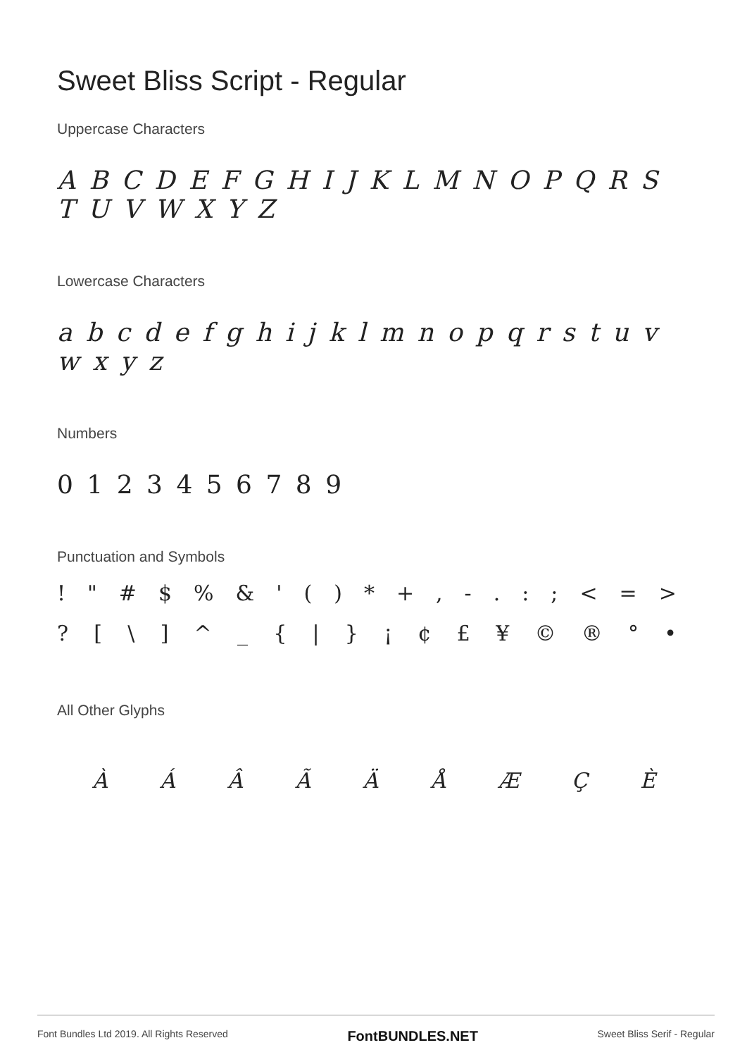Sweet Bliss Script - Regular
Uppercase Characters
A B C D E F G H I J K L M N O P Q R S T U V W X Y Z
Lowercase Characters
a b c d e f g h i j k l m n o p q r s t u v w x y z
Numbers
0 1 2 3 4 5 6 7 8 9
Punctuation and Symbols
! " # $% & ' () * +, -.:; < = >
? [\] ^ _ { | } ¡ ¢ £ ¥ © ® ° •
All Other Glyphs
ÀÁÂÃÄÅÆÇÈ
Font Bundles Ltd 2019. All Rights Reserved FontBUNDLES.NET Sweet Bliss Serif - Regular